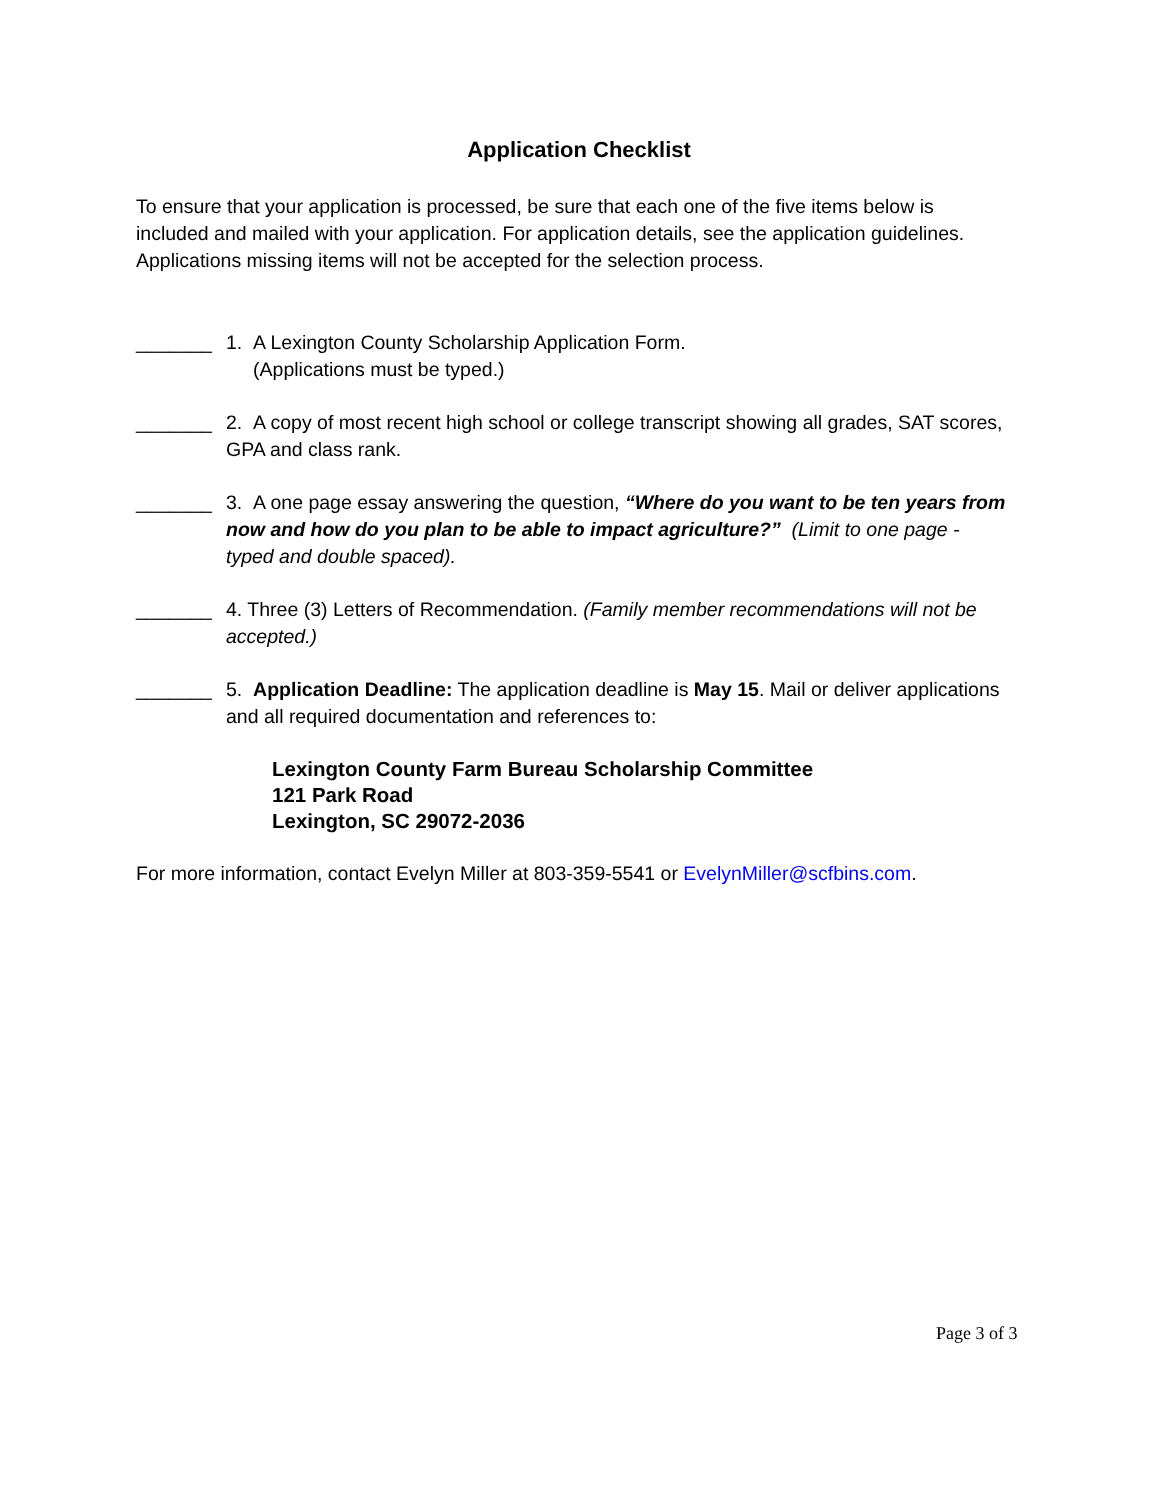Application Checklist
To ensure that your application is processed, be sure that each one of the five items below is included and mailed with your application. For application details, see the application guidelines. Applications missing items will not be accepted for the selection process.
_______ 1. A Lexington County Scholarship Application Form.
(Applications must be typed.)
_______ 2. A copy of most recent high school or college transcript showing all grades, SAT scores, GPA and class rank.
_______ 3. A one page essay answering the question, “Where do you want to be ten years from now and how do you plan to be able to impact agriculture?” (Limit to one page - typed and double spaced).
_______ 4. Three (3) Letters of Recommendation. (Family member recommendations will not be accepted.)
_______ 5. Application Deadline: The application deadline is May 15. Mail or deliver applications and all required documentation and references to:
Lexington County Farm Bureau Scholarship Committee
121 Park Road
Lexington, SC 29072-2036
For more information, contact Evelyn Miller at 803-359-5541 or EvelynMiller@scfbins.com.
Page 3 of 3